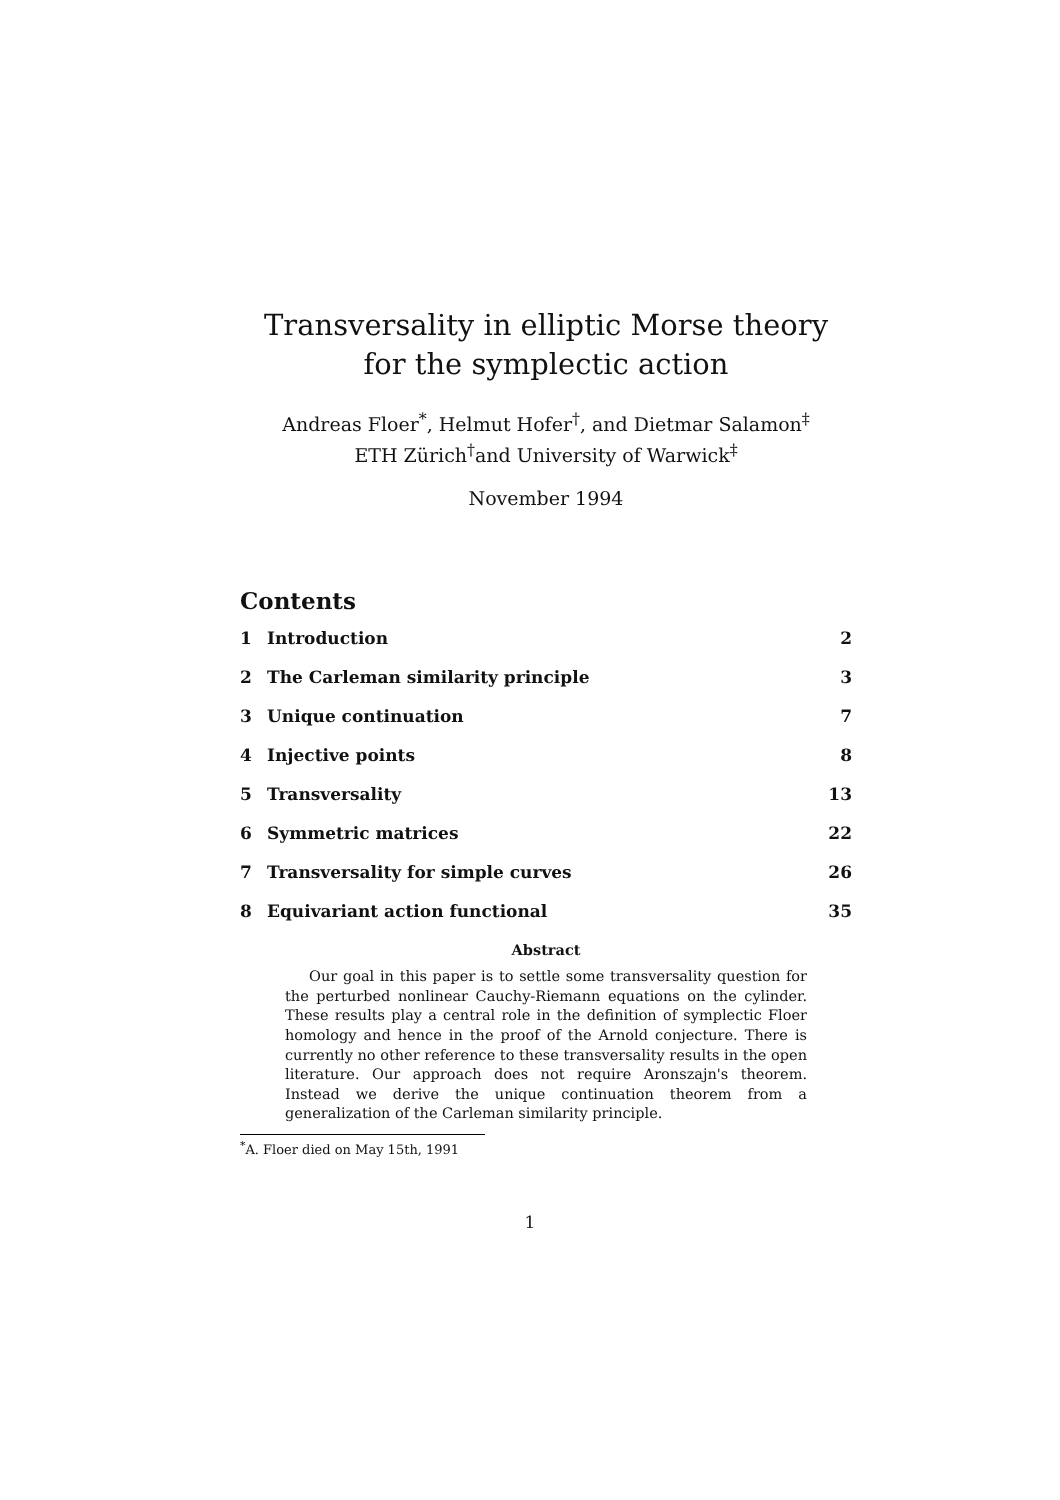Transversality in elliptic Morse theory
for the symplectic action
Andreas Floer<sup>*</sup>, Helmut Hofer<sup>†</sup>, and Dietmar Salamon<sup>‡</sup>
ETH Zürich<sup>†</sup>and University of Warwick<sup>‡</sup>
November 1994
Contents
1 Introduction 2
2 The Carleman similarity principle 3
3 Unique continuation 7
4 Injective points 8
5 Transversality 13
6 Symmetric matrices 22
7 Transversality for simple curves 26
8 Equivariant action functional 35
Abstract
Our goal in this paper is to settle some transversality question for the perturbed nonlinear Cauchy-Riemann equations on the cylinder. These results play a central role in the definition of symplectic Floer homology and hence in the proof of the Arnold conjecture. There is currently no other reference to these transversality results in the open literature. Our approach does not require Aronszajn's theorem. Instead we derive the unique continuation theorem from a generalization of the Carleman similarity principle.
<sup>*</sup> A. Floer died on May 15th, 1991
1